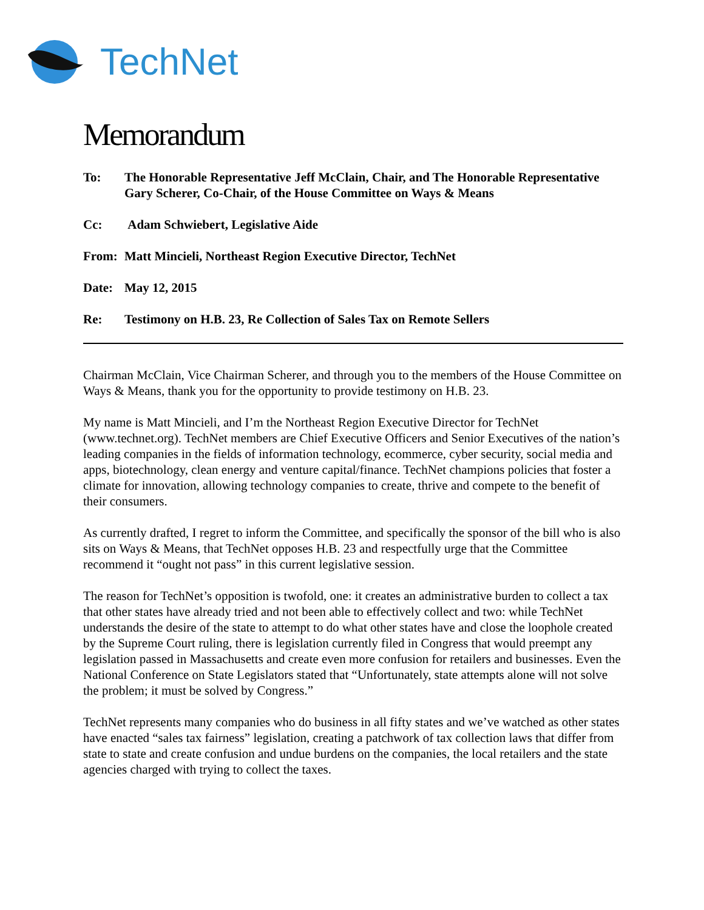TechNet
Memorandum
To: The Honorable Representative Jeff McClain, Chair, and The Honorable Representative Gary Scherer, Co-Chair, of the House Committee on Ways & Means
Cc: Adam Schwiebert, Legislative Aide
From: Matt Mincieli, Northeast Region Executive Director, TechNet
Date: May 12, 2015
Re: Testimony on H.B. 23, Re Collection of Sales Tax on Remote Sellers
Chairman McClain, Vice Chairman Scherer, and through you to the members of the House Committee on Ways & Means, thank you for the opportunity to provide testimony on H.B. 23.
My name is Matt Mincieli, and I’m the Northeast Region Executive Director for TechNet (www.technet.org). TechNet members are Chief Executive Officers and Senior Executives of the nation’s leading companies in the fields of information technology, ecommerce, cyber security, social media and apps, biotechnology, clean energy and venture capital/finance. TechNet champions policies that foster a climate for innovation, allowing technology companies to create, thrive and compete to the benefit of their consumers.
As currently drafted, I regret to inform the Committee, and specifically the sponsor of the bill who is also sits on Ways & Means, that TechNet opposes H.B. 23 and respectfully urge that the Committee recommend it “ought not pass” in this current legislative session.
The reason for TechNet’s opposition is twofold, one: it creates an administrative burden to collect a tax that other states have already tried and not been able to effectively collect and two: while TechNet understands the desire of the state to attempt to do what other states have and close the loophole created by the Supreme Court ruling, there is legislation currently filed in Congress that would preempt any legislation passed in Massachusetts and create even more confusion for retailers and businesses. Even the National Conference on State Legislators stated that “Unfortunately, state attempts alone will not solve the problem; it must be solved by Congress.”
TechNet represents many companies who do business in all fifty states and we’ve watched as other states have enacted “sales tax fairness” legislation, creating a patchwork of tax collection laws that differ from state to state and create confusion and undue burdens on the companies, the local retailers and the state agencies charged with trying to collect the taxes.